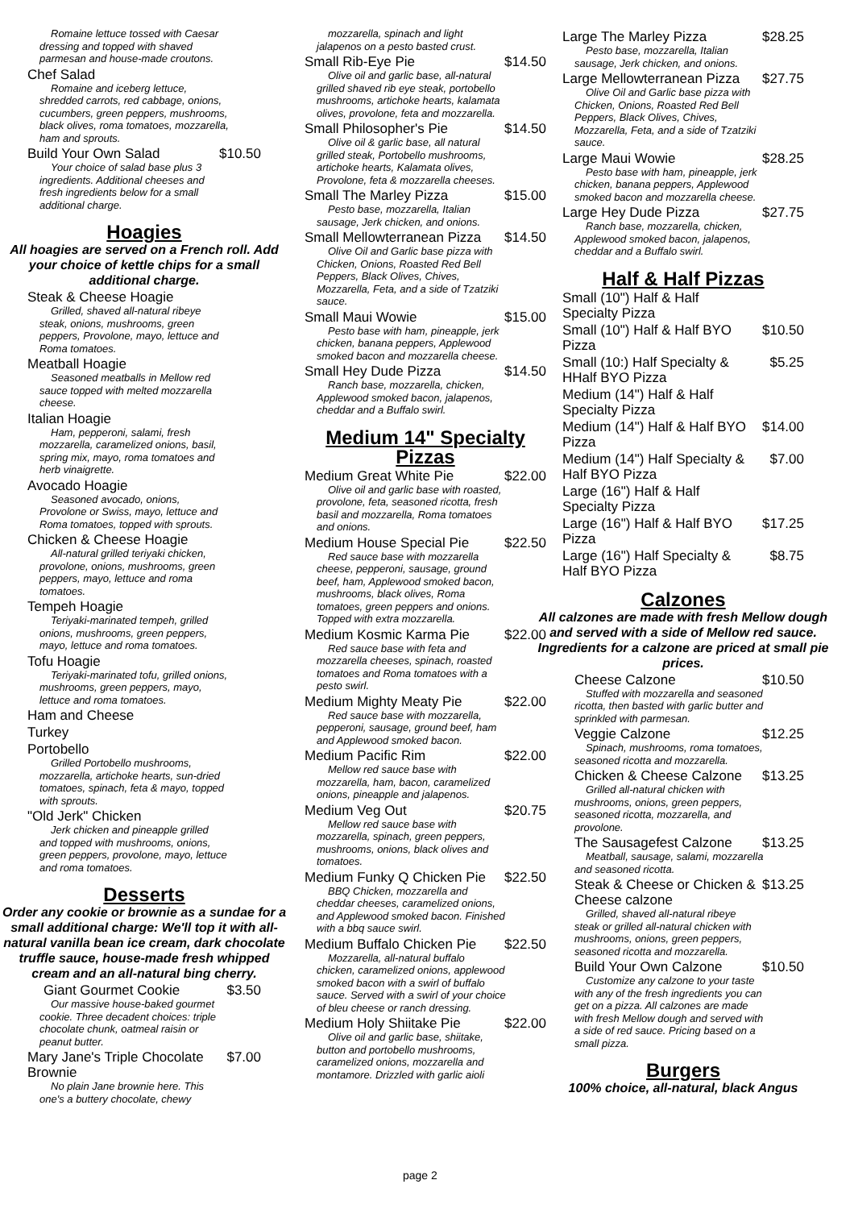Romaine lettuce tossed with Caesar dressing and topped with shaved parmesan and house-made croutons.
Chef Salad
Romaine and iceberg lettuce, shredded carrots, red cabbage, onions, cucumbers, green peppers, mushrooms, black olives, roma tomatoes, mozzarella, ham and sprouts.
Build Your Own Salad $10.50
Your choice of salad base plus 3 ingredients. Additional cheeses and fresh ingredients below for a small additional charge.
Hoagies
All hoagies are served on a French roll. Add your choice of kettle chips for a small additional charge.
Steak & Cheese Hoagie
Grilled, shaved all-natural ribeye steak, onions, mushrooms, green peppers, Provolone, mayo, lettuce and Roma tomatoes.
Meatball Hoagie
Seasoned meatballs in Mellow red sauce topped with melted mozzarella cheese.
Italian Hoagie
Ham, pepperoni, salami, fresh mozzarella, caramelized onions, basil, spring mix, mayo, roma tomatoes and herb vinaigrette.
Avocado Hoagie
Seasoned avocado, onions, Provolone or Swiss, mayo, lettuce and Roma tomatoes, topped with sprouts.
Chicken & Cheese Hoagie
All-natural grilled teriyaki chicken, provolone, onions, mushrooms, green peppers, mayo, lettuce and roma tomatoes.
Tempeh Hoagie
Teriyaki-marinated tempeh, grilled onions, mushrooms, green peppers, mayo, lettuce and roma tomatoes.
Tofu Hoagie
Teriyaki-marinated tofu, grilled onions, mushrooms, green peppers, mayo, lettuce and roma tomatoes.
Ham and Cheese
Turkey
Portobello
Grilled Portobello mushrooms, mozzarella, artichoke hearts, sun-dried tomatoes, spinach, feta & mayo, topped with sprouts.
"Old Jerk" Chicken
Jerk chicken and pineapple grilled and topped with mushrooms, onions, green peppers, provolone, mayo, lettuce and roma tomatoes.
Desserts
Order any cookie or brownie as a sundae for a small additional charge: We'll top it with all-natural vanilla bean ice cream, dark chocolate truffle sauce, house-made fresh whipped cream and an all-natural bing cherry.
Giant Gourmet Cookie $3.50
Our massive house-baked gourmet cookie. Three decadent choices: triple chocolate chunk, oatmeal raisin or peanut butter.
Mary Jane's Triple Chocolate
Brownie $7.00
No plain Jane brownie here. This one's a buttery chocolate, chewy
mozzarella, spinach and light jalapenos on a pesto basted crust.
Small Rib-Eye Pie $14.50
Olive oil and garlic base, all-natural grilled shaved rib eye steak, portobello mushrooms, artichoke hearts, kalamata olives, provolone, feta and mozzarella.
Small Philosopher's Pie $14.50
Olive oil & garlic base, all natural grilled steak, Portobello mushrooms, artichoke hearts, Kalamata olives, Provolone, feta & mozzarella cheeses.
Small The Marley Pizza $15.00
Pesto base, mozzarella, Italian sausage, Jerk chicken, and onions.
Small Mellowterranean Pizza $14.50
Olive Oil and Garlic base pizza with Chicken, Onions, Roasted Red Bell Peppers, Black Olives, Chives, Mozzarella, Feta, and a side of Tzatziki sauce.
Small Maui Wowie $15.00
Pesto base with ham, pineapple, jerk chicken, banana peppers, Applewood smoked bacon and mozzarella cheese.
Small Hey Dude Pizza $14.50
Ranch base, mozzarella, chicken, Applewood smoked bacon, jalapenos, cheddar and a Buffalo swirl.
Medium 14" Specialty Pizzas
Medium Great White Pie $22.00
Olive oil and garlic base with roasted, provolone, feta, seasoned ricotta, fresh basil and mozzarella, Roma tomatoes and onions.
Medium House Special Pie $22.50
Red sauce base with mozzarella cheese, pepperoni, sausage, ground beef, ham, Applewood smoked bacon, mushrooms, black olives, Roma tomatoes, green peppers and onions. Topped with extra mozzarella.
Medium Kosmic Karma Pie $22.00
Red sauce base with feta and mozzarella cheeses, spinach, roasted tomatoes and Roma tomatoes with a pesto swirl.
Medium Mighty Meaty Pie $22.00
Red sauce base with mozzarella, pepperoni, sausage, ground beef, ham and Applewood smoked bacon.
Medium Pacific Rim $22.00
Mellow red sauce base with mozzarella, ham, bacon, caramelized onions, pineapple and jalapenos.
Medium Veg Out $20.75
Mellow red sauce base with mozzarella, spinach, green peppers, mushrooms, onions, black olives and tomatoes.
Medium Funky Q Chicken Pie $22.50
BBQ Chicken, mozzarella and cheddar cheeses, caramelized onions, and Applewood smoked bacon. Finished with a bbq sauce swirl.
Medium Buffalo Chicken Pie $22.50
Mozzarella, all-natural buffalo chicken, caramelized onions, applewood smoked bacon with a swirl of buffalo sauce. Served with a swirl of your choice of bleu cheese or ranch dressing.
Medium Holy Shiitake Pie $22.00
Olive oil and garlic base, shiitake, button and portobello mushrooms, caramelized onions, mozzarella and montamore. Drizzled with garlic aioli
Large The Marley Pizza $28.25
Pesto base, mozzarella, Italian sausage, Jerk chicken, and onions.
Large Mellowterranean Pizza $27.75
Olive Oil and Garlic base pizza with Chicken, Onions, Roasted Red Bell Peppers, Black Olives, Chives, Mozzarella, Feta, and a side of Tzatziki sauce.
Large Maui Wowie $28.25
Pesto base with ham, pineapple, jerk chicken, banana peppers, Applewood smoked bacon and mozzarella cheese.
Large Hey Dude Pizza $27.75
Ranch base, mozzarella, chicken, Applewood smoked bacon, jalapenos, cheddar and a Buffalo swirl.
Half & Half Pizzas
Small (10") Half & Half
Specialty Pizza
Small (10") Half & Half BYO
Pizza $10.50
Small (10:) Half Specialty &
HHalf BYO Pizza $5.25
Medium (14") Half & Half
Specialty Pizza
Medium (14") Half & Half BYO
Pizza $14.00
Medium (14") Half Specialty &
Half BYO Pizza $7.00
Large (16") Half & Half
Specialty Pizza
Large (16") Half & Half BYO
Pizza $17.25
Large (16") Half Specialty &
Half BYO Pizza $8.75
Calzones
All calzones are made with fresh Mellow dough and served with a side of Mellow red sauce. Ingredients for a calzone are priced at small pie prices.
Cheese Calzone $10.50
Stuffed with mozzarella and seasoned ricotta, then basted with garlic butter and sprinkled with parmesan.
Veggie Calzone $12.25
Spinach, mushrooms, roma tomatoes, seasoned ricotta and mozzarella.
Chicken & Cheese Calzone $13.25
Grilled all-natural chicken with mushrooms, onions, green peppers, seasoned ricotta, mozzarella, and provolone.
The Sausagefest Calzone $13.25
Meatball, sausage, salami, mozzarella and seasoned ricotta.
Steak & Cheese or Chicken &
Cheese calzone $13.25
Grilled, shaved all-natural ribeye steak or grilled all-natural chicken with mushrooms, onions, green peppers, seasoned ricotta and mozzarella.
Build Your Own Calzone $10.50
Customize any calzone to your taste with any of the fresh ingredients you can get on a pizza. All calzones are made with fresh Mellow dough and served with a side of red sauce. Pricing based on a small pizza.
Burgers
100% choice, all-natural, black Angus
page 2